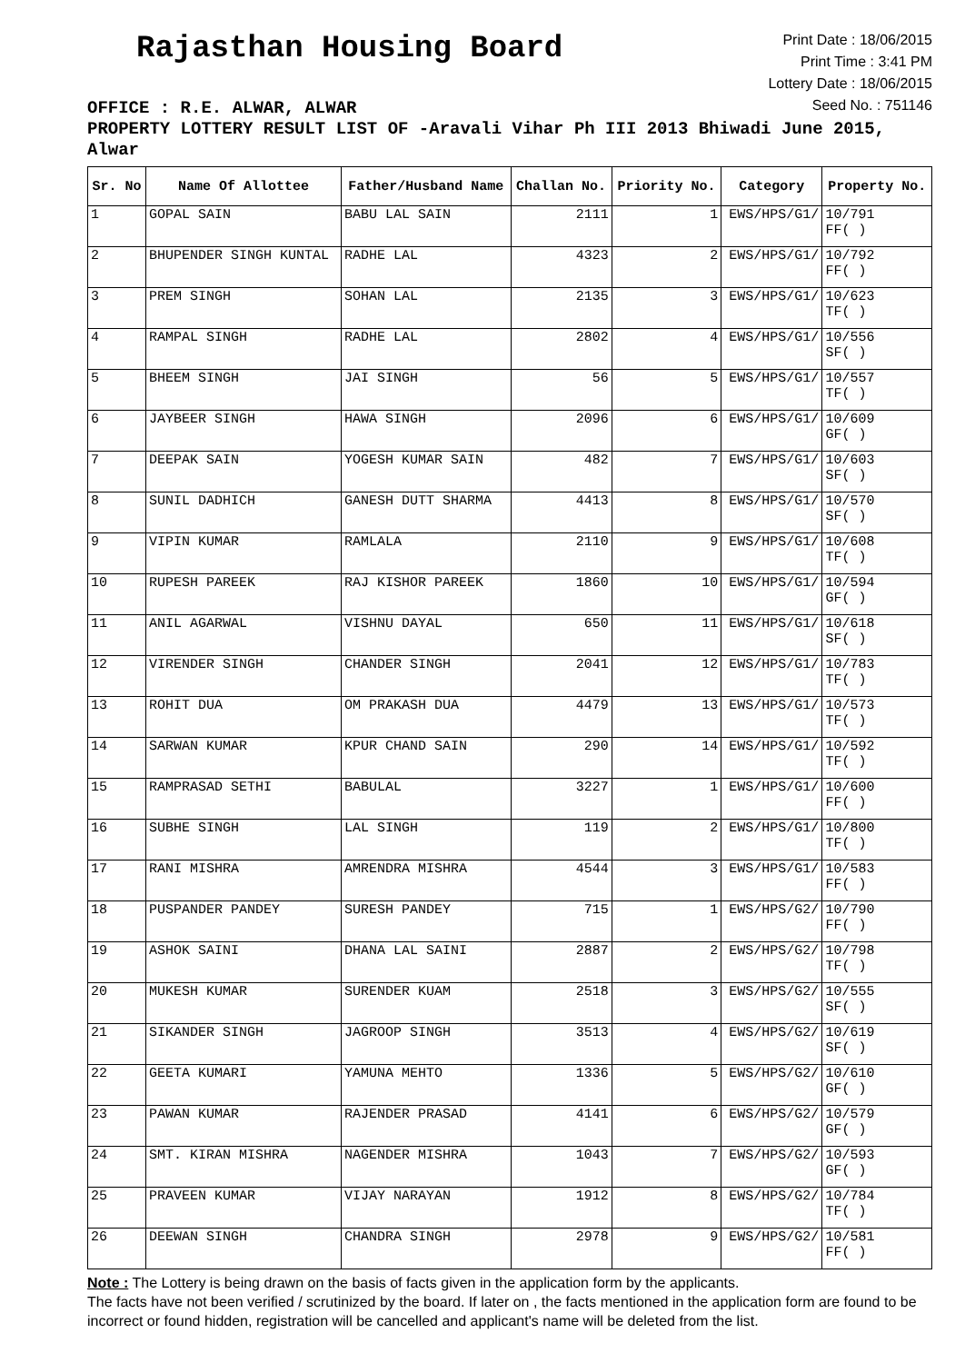Rajasthan Housing Board
Print Date : 18/06/2015
Print Time : 3:41 PM
Lottery Date : 18/06/2015
Seed No. : 751146
OFFICE : R.E. ALWAR, ALWAR
PROPERTY LOTTERY RESULT LIST OF -Aravali Vihar Ph III 2013 Bhiwadi June 2015, Alwar
| Sr. No | Name Of Allottee | Father/Husband Name | Challan No. | Priority No. | Category | Property No. |
| --- | --- | --- | --- | --- | --- | --- |
| 1 | GOPAL SAIN | BABU LAL SAIN | 2111 | 1 | EWS/HPS/G1/ | 10/791 FF( ) |
| 2 | BHUPENDER SINGH KUNTAL | RADHE LAL | 4323 | 2 | EWS/HPS/G1/ | 10/792 FF( ) |
| 3 | PREM SINGH | SOHAN LAL | 2135 | 3 | EWS/HPS/G1/ | 10/623 TF( ) |
| 4 | RAMPAL SINGH | RADHE LAL | 2802 | 4 | EWS/HPS/G1/ | 10/556 SF( ) |
| 5 | BHEEM SINGH | JAI SINGH | 56 | 5 | EWS/HPS/G1/ | 10/557 TF( ) |
| 6 | JAYBEER SINGH | HAWA SINGH | 2096 | 6 | EWS/HPS/G1/ | 10/609 GF( ) |
| 7 | DEEPAK SAIN | YOGESH KUMAR SAIN | 482 | 7 | EWS/HPS/G1/ | 10/603 SF( ) |
| 8 | SUNIL DADHICH | GANESH DUTT SHARMA | 4413 | 8 | EWS/HPS/G1/ | 10/570 SF( ) |
| 9 | VIPIN KUMAR | RAMLALA | 2110 | 9 | EWS/HPS/G1/ | 10/608 TF( ) |
| 10 | RUPESH PAREEK | RAJ KISHOR PAREEK | 1860 | 10 | EWS/HPS/G1/ | 10/594 GF( ) |
| 11 | ANIL AGARWAL | VISHNU DAYAL | 650 | 11 | EWS/HPS/G1/ | 10/618 SF( ) |
| 12 | VIRENDER SINGH | CHANDER SINGH | 2041 | 12 | EWS/HPS/G1/ | 10/783 TF( ) |
| 13 | ROHIT DUA | OM PRAKASH DUA | 4479 | 13 | EWS/HPS/G1/ | 10/573 TF( ) |
| 14 | SARWAN KUMAR | KPUR CHAND SAIN | 290 | 14 | EWS/HPS/G1/ | 10/592 TF( ) |
| 15 | RAMPRASAD SETHI | BABULAL | 3227 | 1 | EWS/HPS/G1/ | 10/600 FF( ) |
| 16 | SUBHE SINGH | LAL SINGH | 119 | 2 | EWS/HPS/G1/ | 10/800 TF( ) |
| 17 | RANI MISHRA | AMRENDRA MISHRA | 4544 | 3 | EWS/HPS/G1/ | 10/583 FF( ) |
| 18 | PUSPANDER PANDEY | SURESH PANDEY | 715 | 1 | EWS/HPS/G2/ | 10/790 FF( ) |
| 19 | ASHOK SAINI | DHANA LAL SAINI | 2887 | 2 | EWS/HPS/G2/ | 10/798 TF( ) |
| 20 | MUKESH KUMAR | SURENDER KUAM | 2518 | 3 | EWS/HPS/G2/ | 10/555 SF( ) |
| 21 | SIKANDER SINGH | JAGROOP SINGH | 3513 | 4 | EWS/HPS/G2/ | 10/619 SF( ) |
| 22 | GEETA KUMARI | YAMUNA MEHTO | 1336 | 5 | EWS/HPS/G2/ | 10/610 GF( ) |
| 23 | PAWAN KUMAR | RAJENDER PRASAD | 4141 | 6 | EWS/HPS/G2/ | 10/579 GF( ) |
| 24 | SMT. KIRAN MISHRA | NAGENDER MISHRA | 1043 | 7 | EWS/HPS/G2/ | 10/593 GF( ) |
| 25 | PRAVEEN KUMAR | VIJAY NARAYAN | 1912 | 8 | EWS/HPS/G2/ | 10/784 TF( ) |
| 26 | DEEWAN SINGH | CHANDRA SINGH | 2978 | 9 | EWS/HPS/G2/ | 10/581 FF( ) |
Note : The Lottery is being drawn on the basis of facts given in the application form by the applicants.
The facts have not been verified / scrutinized by the board. If later on , the facts mentioned in the application form are found to be incorrect or found hidden, registration will be cancelled and applicant's name will be deleted from the list.